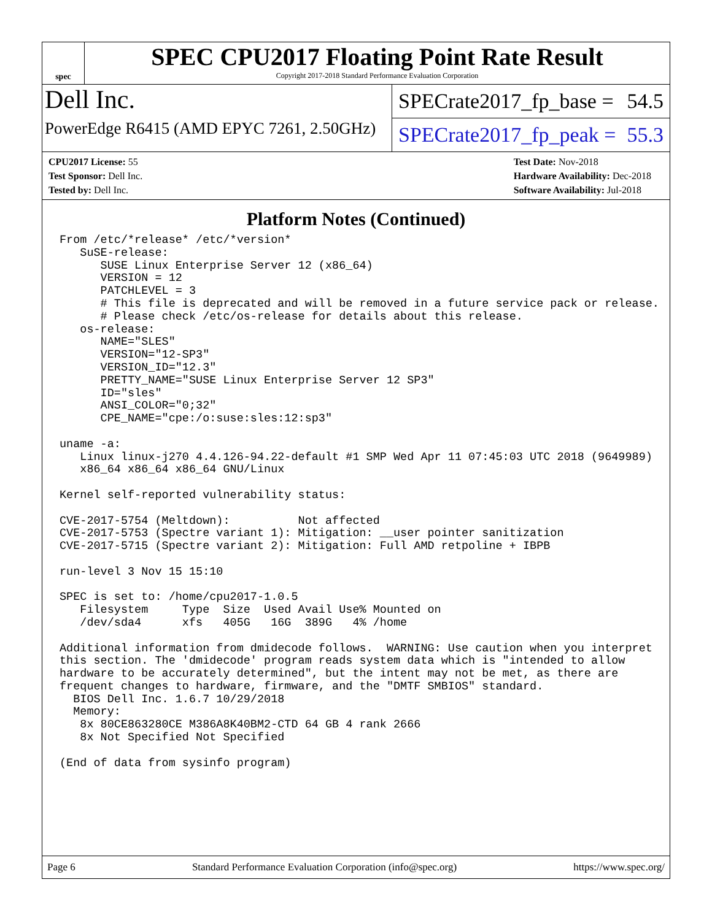spec
SPEC CPU2017 Floating Point Rate Result
Copyright 2017-2018 Standard Performance Evaluation Corporation
Dell Inc.
PowerEdge R6415 (AMD EPYC 7261, 2.50GHz)
SPECrate2017_fp_base = 54.5
SPECrate2017_fp_peak = 55.3
CPU2017 License: 55
Test Sponsor: Dell Inc.
Tested by: Dell Inc.
Test Date: Nov-2018
Hardware Availability: Dec-2018
Software Availability: Jul-2018
Platform Notes (Continued)
From /etc/*release* /etc/*version*
   SuSE-release:
      SUSE Linux Enterprise Server 12 (x86_64)
      VERSION = 12
      PATCHLEVEL = 3
      # This file is deprecated and will be removed in a future service pack or release.
      # Please check /etc/os-release for details about this release.
   os-release:
      NAME="SLES"
      VERSION="12-SP3"
      VERSION_ID="12.3"
      PRETTY_NAME="SUSE Linux Enterprise Server 12 SP3"
      ID="sles"
      ANSI_COLOR="0;32"
      CPE_NAME="cpe:/o:suse:sles:12:sp3"

uname -a:
   Linux linux-j270 4.4.126-94.22-default #1 SMP Wed Apr 11 07:45:03 UTC 2018 (9649989)
   x86_64 x86_64 x86_64 GNU/Linux

Kernel self-reported vulnerability status:

CVE-2017-5754 (Meltdown):          Not affected
CVE-2017-5753 (Spectre variant 1): Mitigation: __user pointer sanitization
CVE-2017-5715 (Spectre variant 2): Mitigation: Full AMD retpoline + IBPB

run-level 3 Nov 15 15:10

SPEC is set to: /home/cpu2017-1.0.5
   Filesystem     Type  Size  Used Avail Use% Mounted on
   /dev/sda4      xfs   405G   16G  389G   4% /home

Additional information from dmidecode follows.  WARNING: Use caution when you interpret
this section. The 'dmidecode' program reads system data which is "intended to allow
hardware to be accurately determined", but the intent may not be met, as there are
frequent changes to hardware, firmware, and the "DMTF SMBIOS" standard.
  BIOS Dell Inc. 1.6.7 10/29/2018
  Memory:
   8x 80CE863280CE M386A8K40BM2-CTD 64 GB 4 rank 2666
   8x Not Specified Not Specified

(End of data from sysinfo program)
Page 6 Standard Performance Evaluation Corporation (info@spec.org) https://www.spec.org/